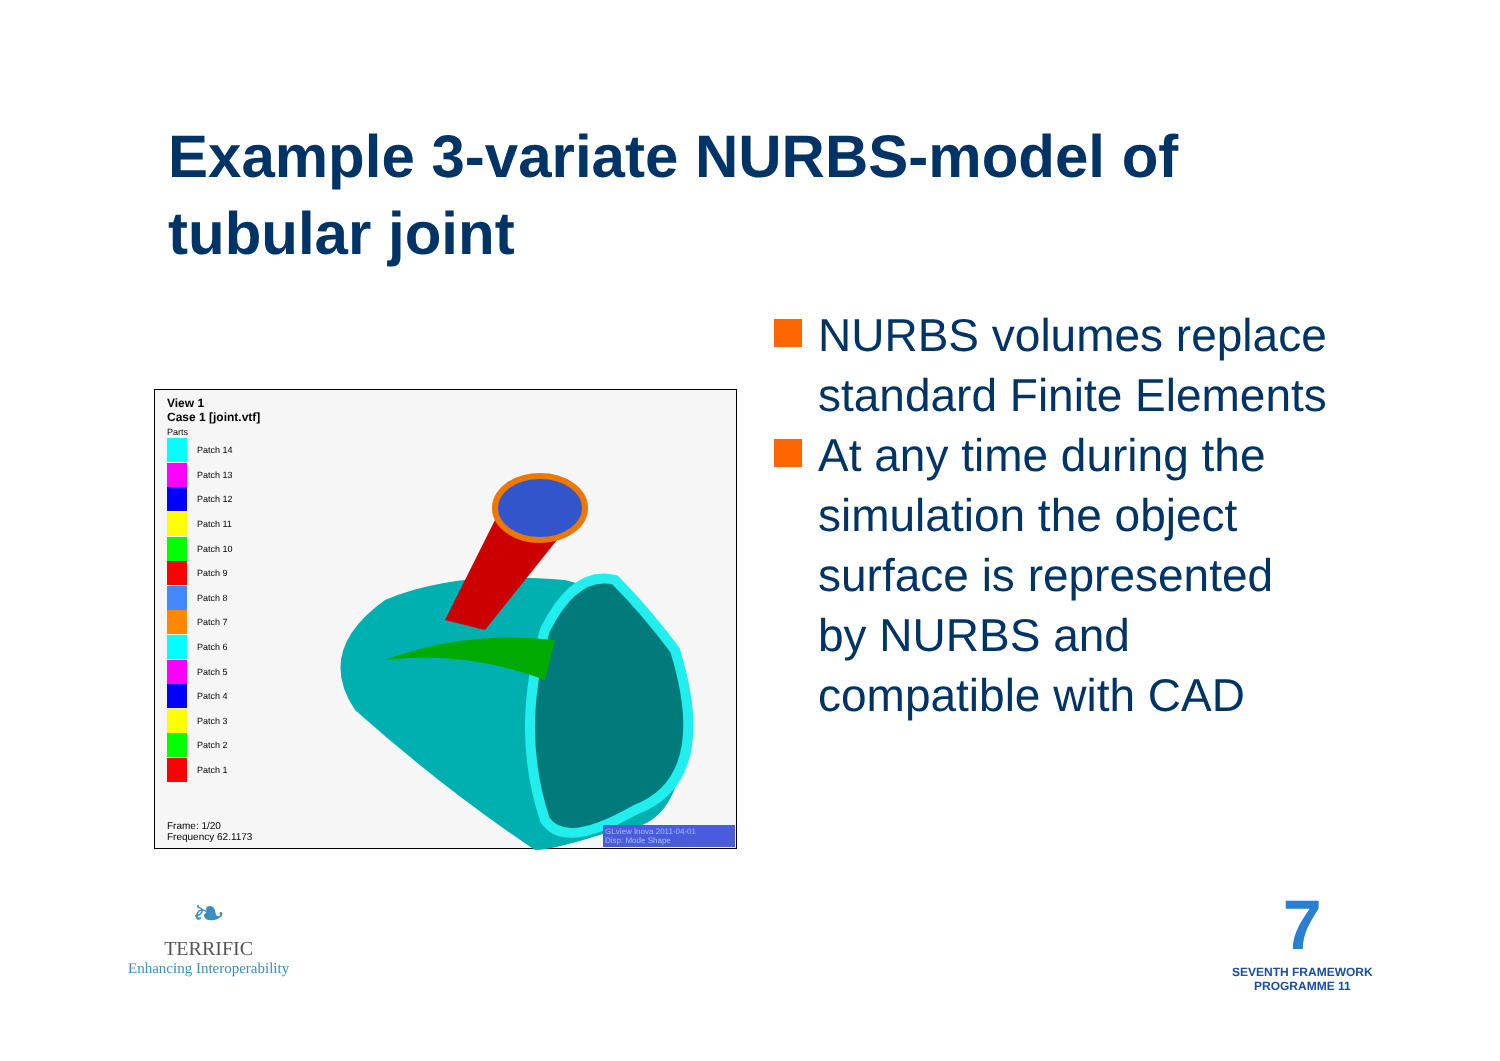Example 3-variate NURBS-model of tubular joint
View 1
Case 1 [joint.vtf]
Parts
Patch 14
Patch 13
Patch 12
Patch 11
Patch 10
Patch 9
Patch 8
Patch 7
Patch 6
Patch 5
Patch 4
Patch 3
Patch 2
Patch 1
Frame: 1/20
Frequency 62.1173
GLview Inova 2011-04-01
Disp: Mode Shape
NURBS volumes replace standard Finite Elements
At any time during the simulation the object surface is represented by NURBS and compatible with CAD
❧
TERRIFIC
Enhancing Interoperability
7
SEVENTH FRAMEWORK
PROGRAMME 11